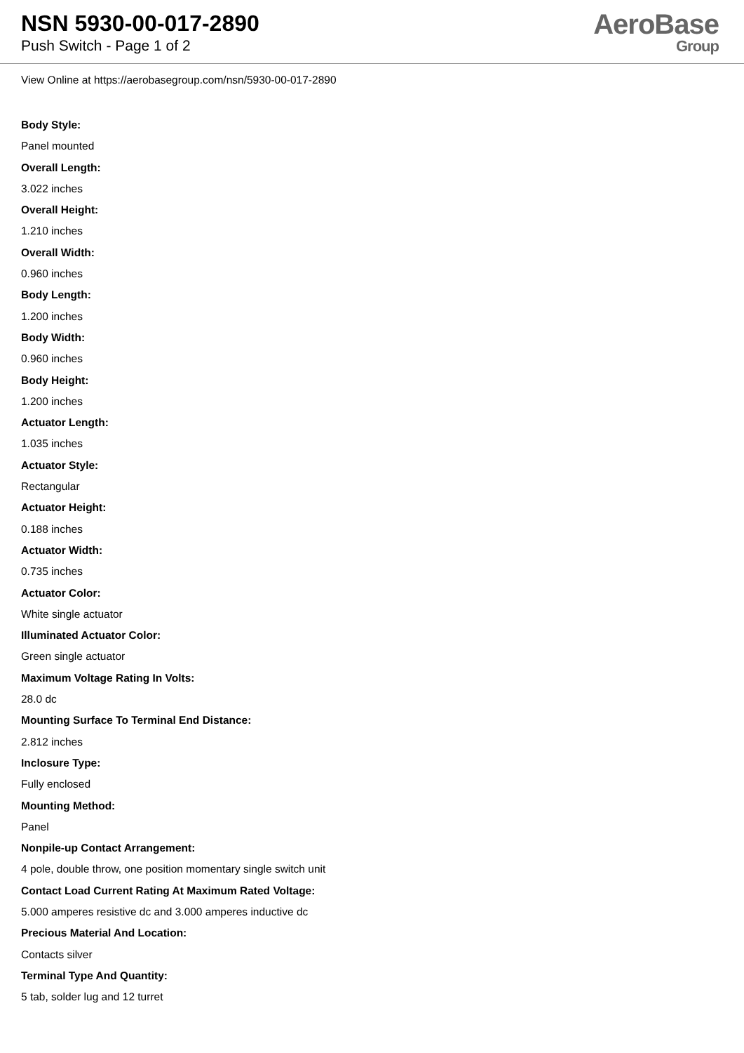NSN 5930-00-017-2890
Push Switch - Page 1 of 2
AeroBase
Group
View Online at https://aerobasegroup.com/nsn/5930-00-017-2890
Body Style:
Panel mounted
Overall Length:
3.022 inches
Overall Height:
1.210 inches
Overall Width:
0.960 inches
Body Length:
1.200 inches
Body Width:
0.960 inches
Body Height:
1.200 inches
Actuator Length:
1.035 inches
Actuator Style:
Rectangular
Actuator Height:
0.188 inches
Actuator Width:
0.735 inches
Actuator Color:
White single actuator
Illuminated Actuator Color:
Green single actuator
Maximum Voltage Rating In Volts:
28.0 dc
Mounting Surface To Terminal End Distance:
2.812 inches
Inclosure Type:
Fully enclosed
Mounting Method:
Panel
Nonpile-up Contact Arrangement:
4 pole, double throw, one position momentary single switch unit
Contact Load Current Rating At Maximum Rated Voltage:
5.000 amperes resistive dc and 3.000 amperes inductive dc
Precious Material And Location:
Contacts silver
Terminal Type And Quantity:
5 tab, solder lug and 12 turret